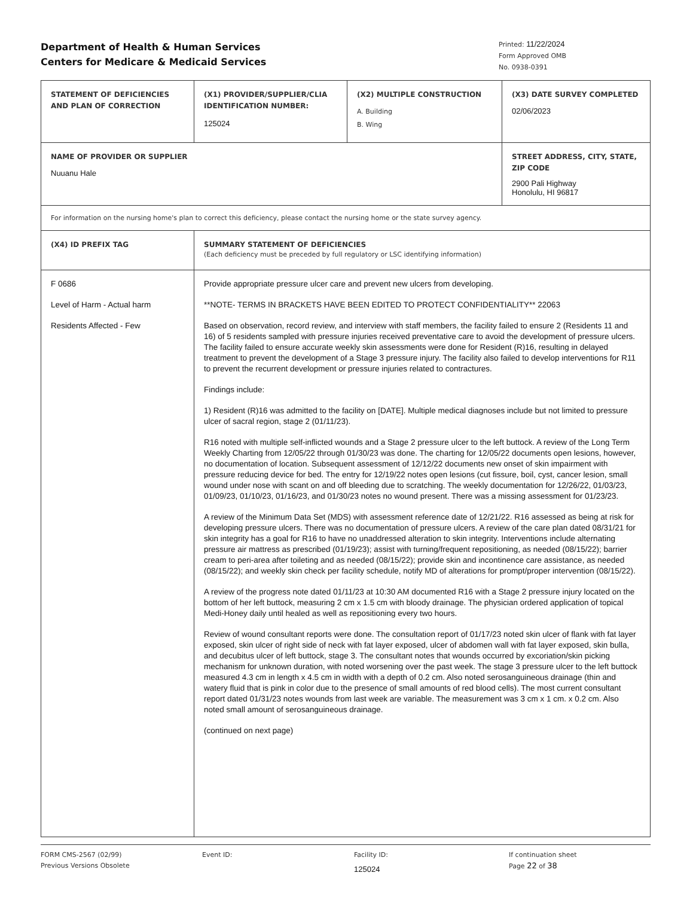Department of Health & Human Services
Centers for Medicare & Medicaid Services
Printed: 11/22/2024
Form Approved OMB
No. 0938-0391
| STATEMENT OF DEFICIENCIES AND PLAN OF CORRECTION | (X1) PROVIDER/SUPPLIER/CLIA IDENTIFICATION NUMBER: 125024 | (X2) MULTIPLE CONSTRUCTION A. Building B. Wing | (X3) DATE SURVEY COMPLETED 02/06/2023 |
| NAME OF PROVIDER OR SUPPLIER Nuuanu Hale | | | STREET ADDRESS, CITY, STATE, ZIP CODE 2900 Pali Highway Honolulu, HI 96817 |
| For information on the nursing home's plan to correct this deficiency, please contact the nursing home or the state survey agency. | | | |
| (X4) ID PREFIX TAG | SUMMARY STATEMENT OF DEFICIENCIES (Each deficiency must be preceded by full regulatory or LSC identifying information) | | |
| F 0686 Level of Harm - Actual harm Residents Affected - Few | Provide appropriate pressure ulcer care and prevent new ulcers from developing. **NOTE- TERMS IN BRACKETS HAVE BEEN EDITED TO PROTECT CONFIDENTIALITY** 22063 Based on observation, record review, and interview with staff members, the facility failed to ensure 2 (Residents 11 and 16) of 5 residents sampled with pressure injuries received preventative care to avoid the development of pressure ulcers. The facility failed to ensure accurate weekly skin assessments were done for Resident (R)16, resulting in delayed treatment to prevent the development of a Stage 3 pressure injury. The facility also failed to develop interventions for R11 to prevent the recurrent development or pressure injuries related to contractures. Findings include: 1) Resident (R)16 was admitted to the facility on [DATE]. Multiple medical diagnoses include but not limited to pressure ulcer of sacral region, stage 2 (01/11/23). R16 noted with multiple self-inflicted wounds and a Stage 2 pressure ulcer to the left buttock. A review of the Long Term Weekly Charting from 12/05/22 through 01/30/23 was done. The charting for 12/05/22 documents open lesions, however, no documentation of location. Subsequent assessment of 12/12/22 documents new onset of skin impairment with pressure reducing device for bed. The entry for 12/19/22 notes open lesions (cut fissure, boil, cyst, cancer lesion, small wound under nose with scant on and off bleeding due to scratching. The weekly documentation for 12/26/22, 01/03/23, 01/09/23, 01/10/23, 01/16/23, and 01/30/23 notes no wound present. There was a missing assessment for 01/23/23. A review of the Minimum Data Set (MDS) with assessment reference date of 12/21/22. R16 assessed as being at risk for developing pressure ulcers. There was no documentation of pressure ulcers. A review of the care plan dated 08/31/21 for skin integrity has a goal for R16 to have no unaddressed alteration to skin integrity. Interventions include alternating pressure air mattress as prescribed (01/19/23); assist with turning/frequent repositioning, as needed (08/15/22); barrier cream to peri-area after toileting and as needed (08/15/22); provide skin and incontinence care assistance, as needed (08/15/22); and weekly skin check per facility schedule, notify MD of alterations for prompt/proper intervention (08/15/22). A review of the progress note dated 01/11/23 at 10:30 AM documented R16 with a Stage 2 pressure injury located on the bottom of her left buttock, measuring 2 cm x 1.5 cm with bloody drainage. The physician ordered application of topical Medi-Honey daily until healed as well as repositioning every two hours. Review of wound consultant reports were done. The consultation report of 01/17/23 noted skin ulcer of flank with fat layer exposed, skin ulcer of right side of neck with fat layer exposed, ulcer of abdomen wall with fat layer exposed, skin bulla, and decubitus ulcer of left buttock, stage 3. The consultant notes that wounds occurred by excoriation/skin picking mechanism for unknown duration, with noted worsening over the past week. The stage 3 pressure ulcer to the left buttock measured 4.3 cm in length x 4.5 cm in width with a depth of 0.2 cm. Also noted serosanguineous drainage (thin and watery fluid that is pink in color due to the presence of small amounts of red blood cells). The most current consultant report dated 01/31/23 notes wounds from last week are variable. The measurement was 3 cm x 1 cm. x 0.2 cm. Also noted small amount of serosanguineous drainage. (continued on next page) | | |
FORM CMS-2567 (02/99)
Previous Versions Obsolete
Event ID: Facility ID:
125024
If continuation sheet
Page 22 of 38